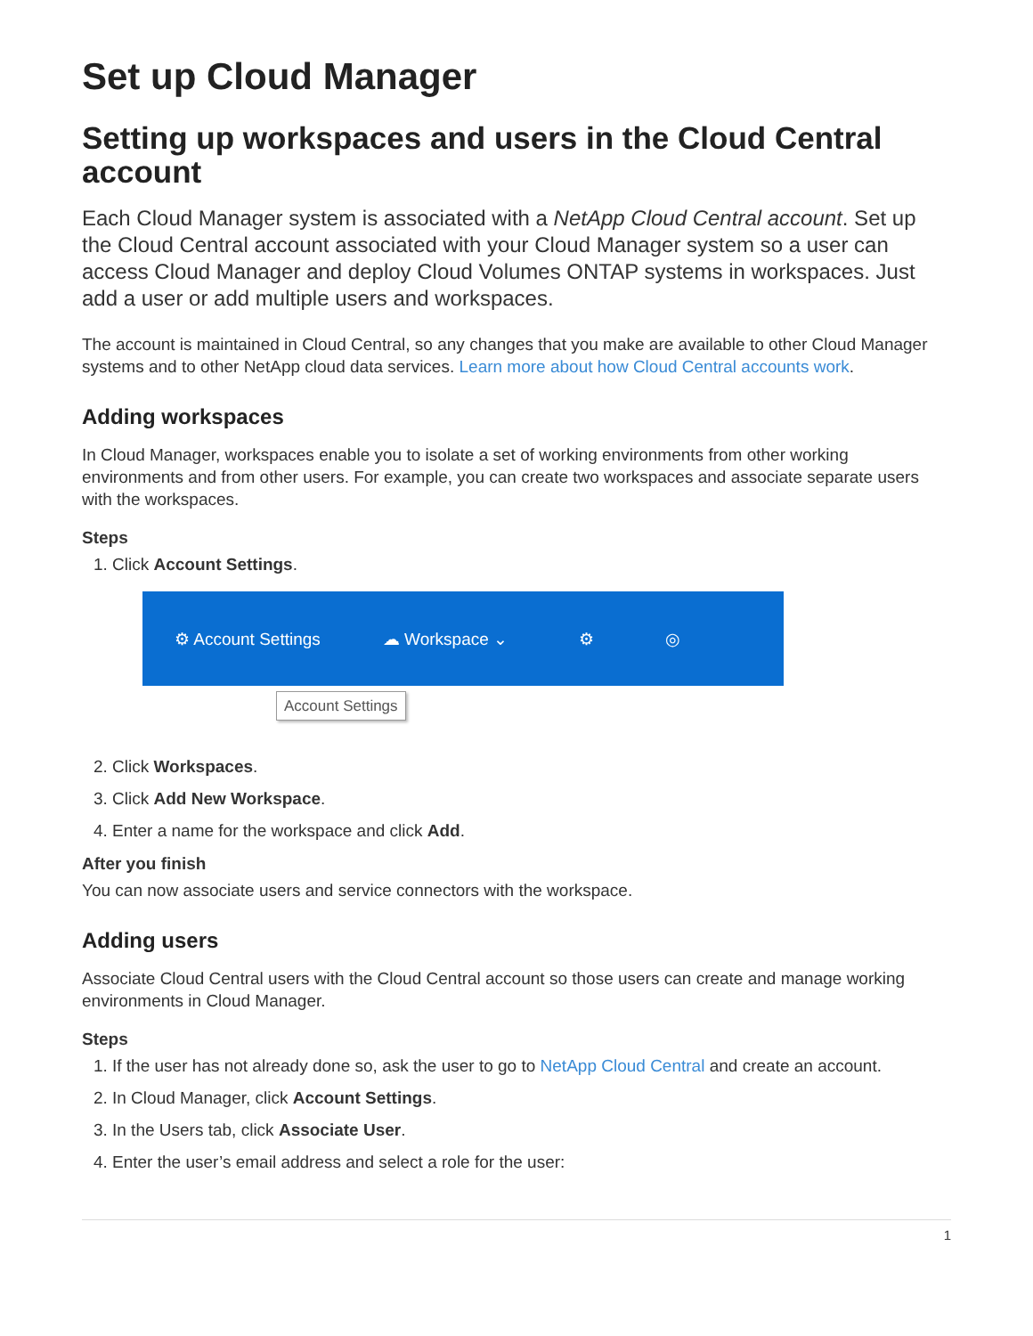Set up Cloud Manager
Setting up workspaces and users in the Cloud Central account
Each Cloud Manager system is associated with a NetApp Cloud Central account. Set up the Cloud Central account associated with your Cloud Manager system so a user can access Cloud Manager and deploy Cloud Volumes ONTAP systems in workspaces. Just add a user or add multiple users and workspaces.
The account is maintained in Cloud Central, so any changes that you make are available to other Cloud Manager systems and to other NetApp cloud data services. Learn more about how Cloud Central accounts work.
Adding workspaces
In Cloud Manager, workspaces enable you to isolate a set of working environments from other working environments and from other users. For example, you can create two workspaces and associate separate users with the workspaces.
Steps
1. Click Account Settings.
⚙ Account Settings ☁ Workspace ⌄ ⚙ ◎
Account Settings
2. Click Workspaces.
3. Click Add New Workspace.
4. Enter a name for the workspace and click Add.
After you finish
You can now associate users and service connectors with the workspace.
Adding users
Associate Cloud Central users with the Cloud Central account so those users can create and manage working environments in Cloud Manager.
Steps
1. If the user has not already done so, ask the user to go to NetApp Cloud Central and create an account.
2. In Cloud Manager, click Account Settings.
3. In the Users tab, click Associate User.
4. Enter the user’s email address and select a role for the user:
1